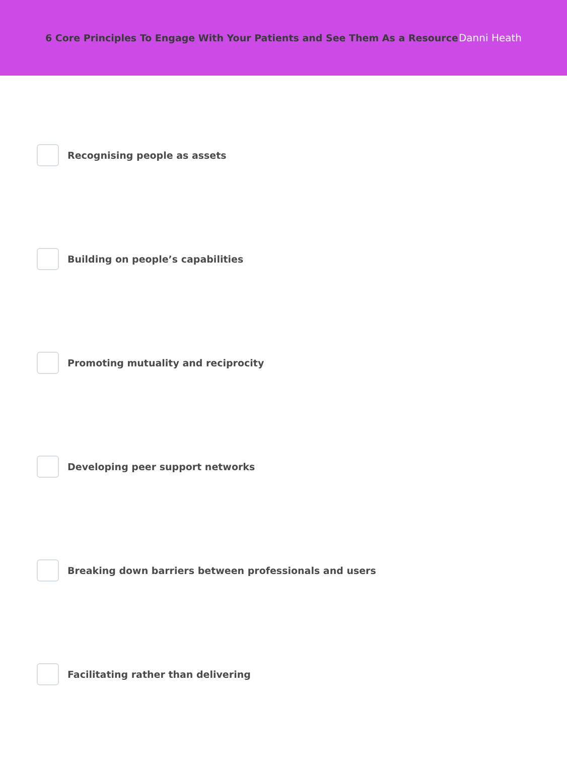6 Core Principles To Engage With Your Patients and See Them As a Resource
Danni Heath
Recognising people as assets
Building on people’s capabilities
Promoting mutuality and reciprocity
Developing peer support networks
Breaking down barriers between professionals and users
Facilitating rather than delivering